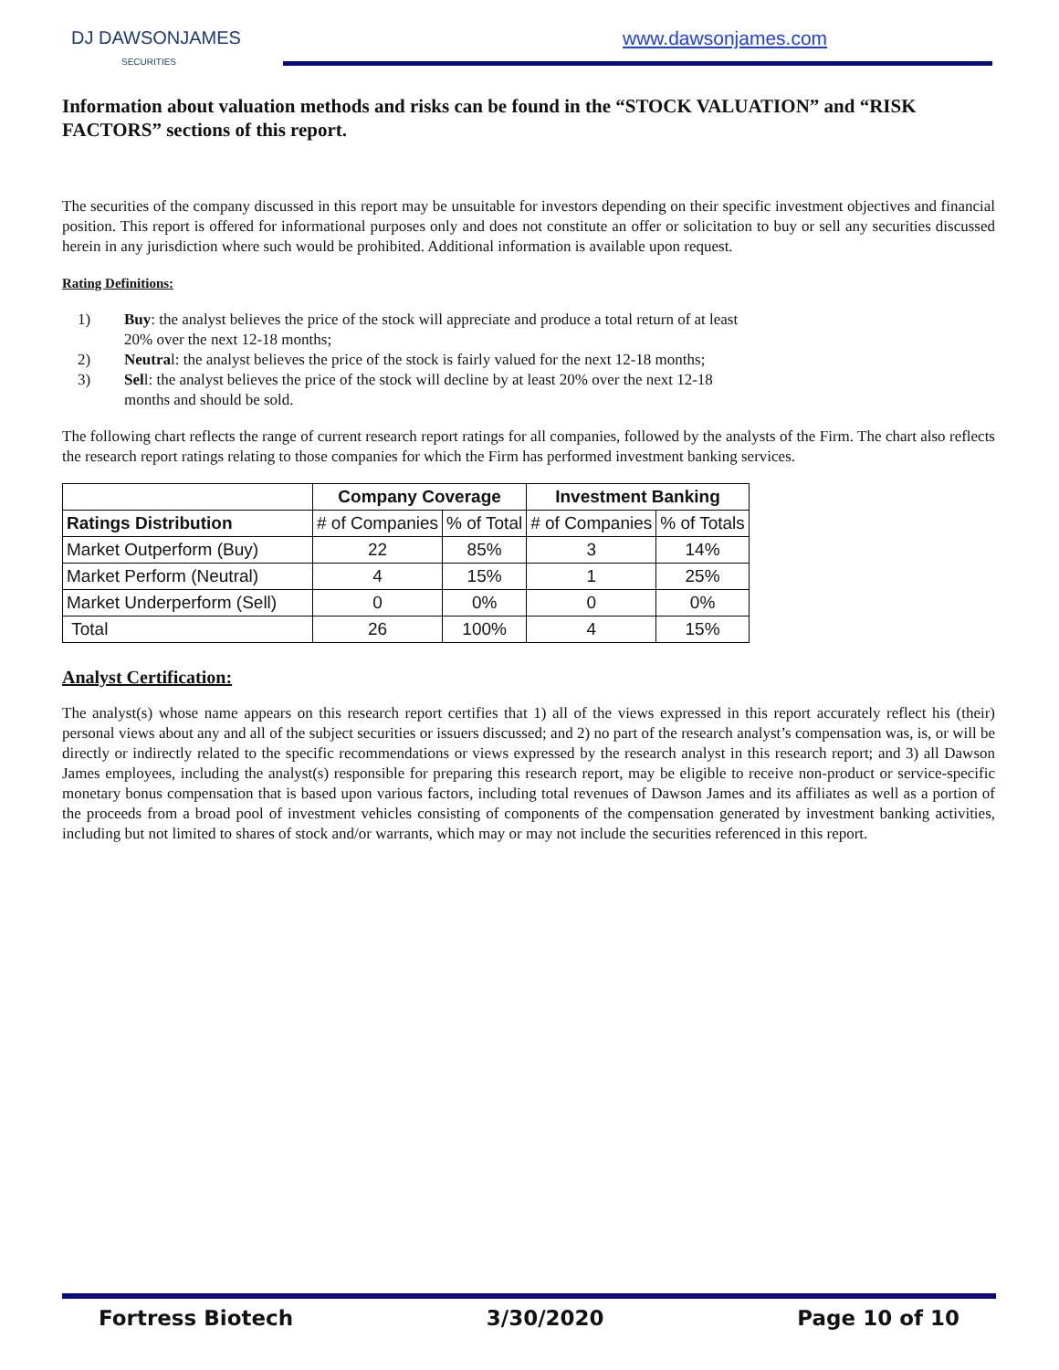DJ DAWSONJAMES
SECURITIES
www.dawsonjames.com
Information about valuation methods and risks can be found in the “STOCK VALUATION” and “RISK FACTORS” sections of this report.
The securities of the company discussed in this report may be unsuitable for investors depending on their specific investment objectives and financial position. This report is offered for informational purposes only and does not constitute an offer or solicitation to buy or sell any securities discussed herein in any jurisdiction where such would be prohibited. Additional information is available upon request.
Rating Definitions:
1) Buy: the analyst believes the price of the stock will appreciate and produce a total return of at least 20% over the next 12-18 months;
2) Neutral: the analyst believes the price of the stock is fairly valued for the next 12-18 months;
3) Sell: the analyst believes the price of the stock will decline by at least 20% over the next 12-18 months and should be sold.
The following chart reflects the range of current research report ratings for all companies, followed by the analysts of the Firm. The chart also reflects the research report ratings relating to those companies for which the Firm has performed investment banking services.
| | Company Coverage | | Investment Banking | |
| --- | --- | --- | --- | --- |
| Ratings Distribution | # of Companies | % of Total | # of Companies | % of Totals |
| Market Outperform (Buy) | 22 | 85% | 3 | 14% |
| Market Perform (Neutral) | 4 | 15% | 1 | 25% |
| Market Underperform (Sell) | 0 | 0% | 0 | 0% |
| Total | 26 | 100% | 4 | 15% |
Analyst Certification:
The analyst(s) whose name appears on this research report certifies that 1) all of the views expressed in this report accurately reflect his (their) personal views about any and all of the subject securities or issuers discussed; and 2) no part of the research analyst’s compensation was, is, or will be directly or indirectly related to the specific recommendations or views expressed by the research analyst in this research report; and 3) all Dawson James employees, including the analyst(s) responsible for preparing this research report, may be eligible to receive non-product or service-specific monetary bonus compensation that is based upon various factors, including total revenues of Dawson James and its affiliates as well as a portion of the proceeds from a broad pool of investment vehicles consisting of components of the compensation generated by investment banking activities, including but not limited to shares of stock and/or warrants, which may or may not include the securities referenced in this report.
Fortress Biotech 3/30/2020 Page 10 of 10